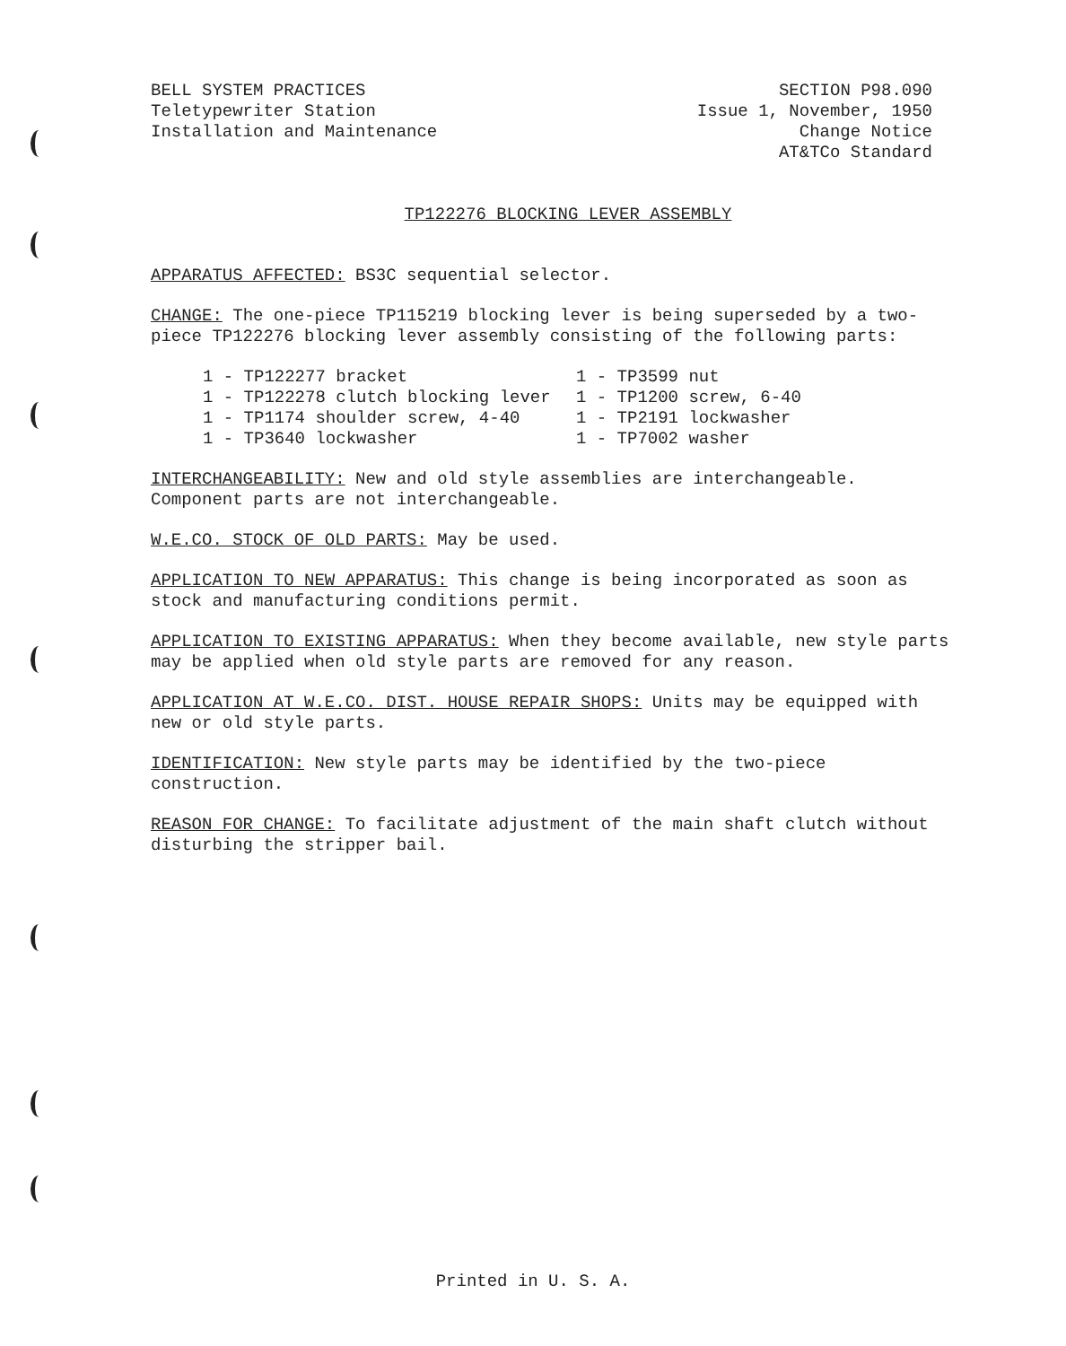BELL SYSTEM PRACTICES
Teletypewriter Station
Installation and Maintenance
SECTION P98.090
Issue 1, November, 1950
Change Notice
AT&TCo Standard
TP122276 BLOCKING LEVER ASSEMBLY
APPARATUS AFFECTED: BS3C sequential selector.
CHANGE: The one-piece TP115219 blocking lever is being superseded by a two-piece TP122276 blocking lever assembly consisting of the following parts:
1 - TP122277 bracket
1 - TP122278 clutch blocking lever
1 - TP1174 shoulder screw, 4-40
1 - TP3640 lockwasher
1 - TP3599 nut
1 - TP1200 screw, 6-40
1 - TP2191 lockwasher
1 - TP7002 washer
INTERCHANGEABILITY: New and old style assemblies are interchangeable. Component parts are not interchangeable.
W.E.CO. STOCK OF OLD PARTS: May be used.
APPLICATION TO NEW APPARATUS: This change is being incorporated as soon as stock and manufacturing conditions permit.
APPLICATION TO EXISTING APPARATUS: When they become available, new style parts may be applied when old style parts are removed for any reason.
APPLICATION AT W.E.CO. DIST. HOUSE REPAIR SHOPS: Units may be equipped with new or old style parts.
IDENTIFICATION: New style parts may be identified by the two-piece construction.
REASON FOR CHANGE: To facilitate adjustment of the main shaft clutch without disturbing the stripper bail.
Printed in U. S. A.